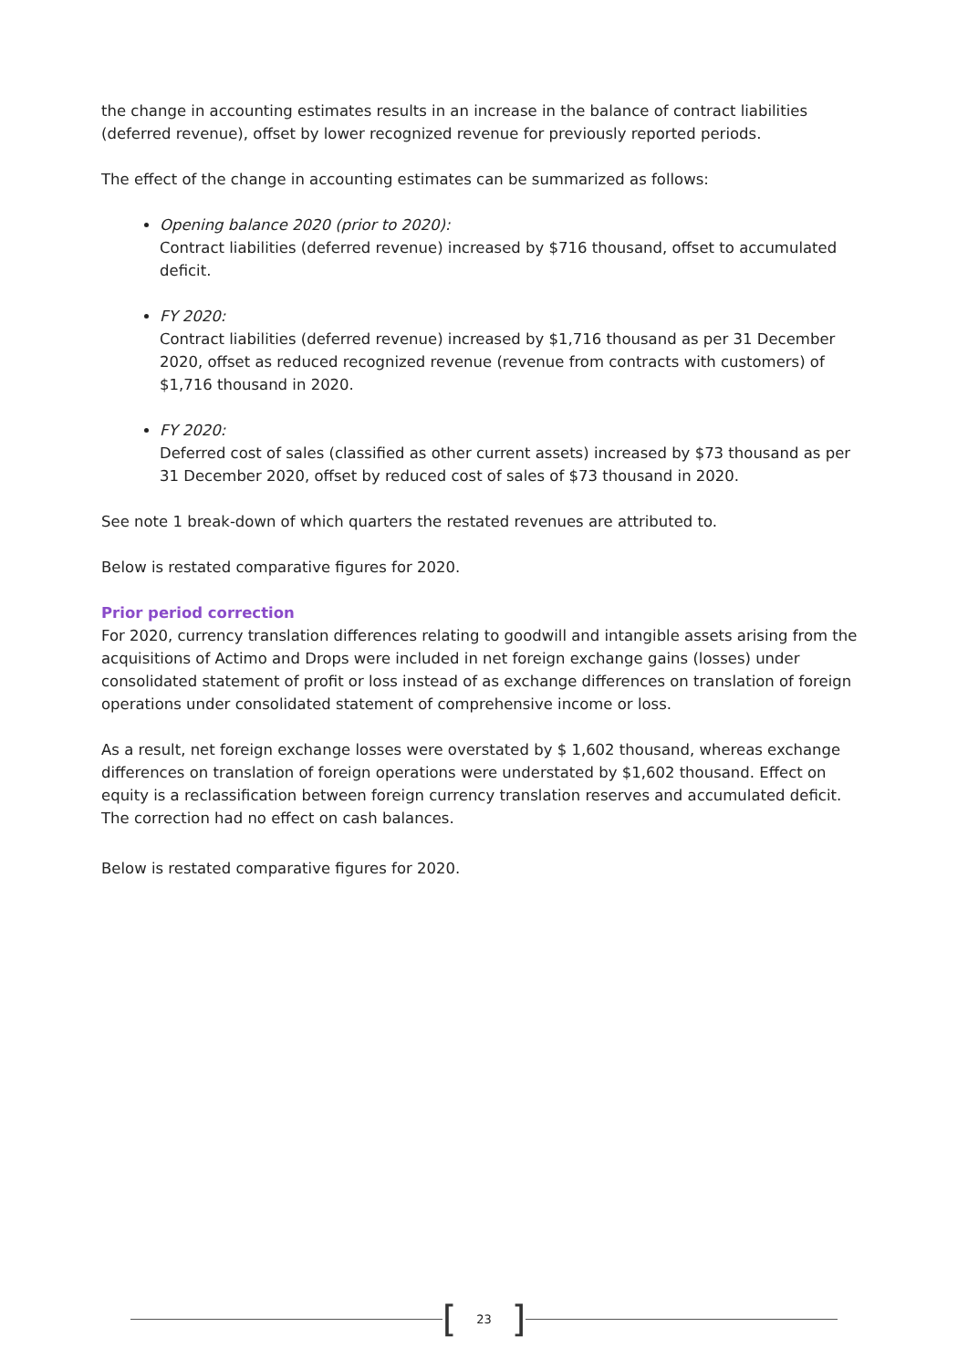the change in accounting estimates results in an increase in the balance of contract liabilities (deferred revenue), offset by lower recognized revenue for previously reported periods.
The effect of the change in accounting estimates can be summarized as follows:
Opening balance 2020 (prior to 2020):
Contract liabilities (deferred revenue) increased by $716 thousand, offset to accumulated deficit.
FY 2020:
Contract liabilities (deferred revenue) increased by $1,716 thousand as per 31 December 2020, offset as reduced recognized revenue (revenue from contracts with customers) of $1,716 thousand in 2020.
FY 2020:
Deferred cost of sales (classified as other current assets) increased by $73 thousand as per 31 December 2020, offset by reduced cost of sales of $73 thousand in 2020.
See note 1 break-down of which quarters the restated revenues are attributed to.
Below is restated comparative figures for 2020.
Prior period correction
For 2020, currency translation differences relating to goodwill and intangible assets arising from the acquisitions of Actimo and Drops were included in net foreign exchange gains (losses) under consolidated statement of profit or loss instead of as exchange differences on translation of foreign operations under consolidated statement of comprehensive income or loss.
As a result, net foreign exchange losses were overstated by $ 1,602 thousand, whereas exchange differences on translation of foreign operations were understated by $1,602 thousand. Effect on equity is a reclassification between foreign currency translation reserves and accumulated deficit. The correction had no effect on cash balances.
Below is restated comparative figures for 2020.
[23]